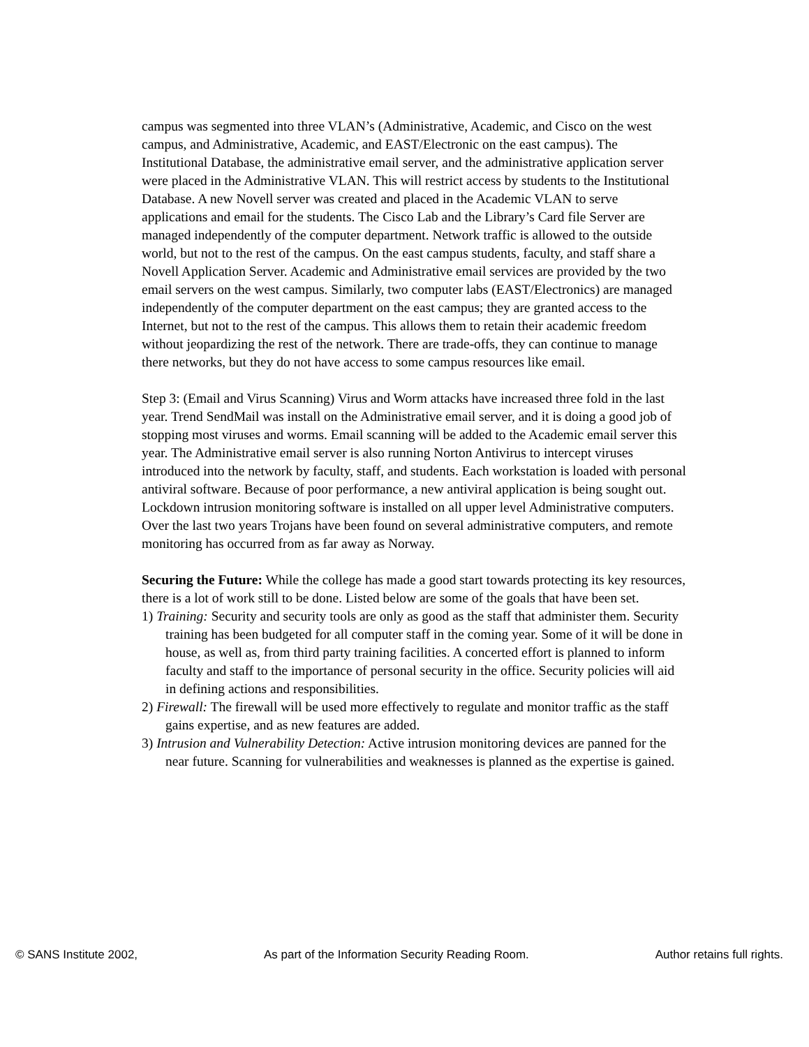campus was segmented into three VLAN’s (Administrative, Academic, and Cisco on the west campus, and Administrative, Academic, and EAST/Electronic on the east campus). The Institutional Database, the administrative email server, and the administrative application server were placed in the Administrative VLAN. This will restrict access by students to the Institutional Database. A new Novell server was created and placed in the Academic VLAN to serve applications and email for the students. The Cisco Lab and the Library’s Card file Server are managed independently of the computer department. Network traffic is allowed to the outside world, but not to the rest of the campus. On the east campus students, faculty, and staff share a Novell Application Server. Academic and Administrative email services are provided by the two email servers on the west campus. Similarly, two computer labs (EAST/Electronics) are managed independently of the computer department on the east campus; they are granted access to the Internet, but not to the rest of the campus. This allows them to retain their academic freedom without jeopardizing the rest of the network. There are trade-offs, they can continue to manage there networks, but they do not have access to some campus resources like email.
Step 3: (Email and Virus Scanning) Virus and Worm attacks have increased three fold in the last year. Trend SendMail was install on the Administrative email server, and it is doing a good job of stopping most viruses and worms. Email scanning will be added to the Academic email server this year. The Administrative email server is also running Norton Antivirus to intercept viruses introduced into the network by faculty, staff, and students. Each workstation is loaded with personal antiviral software. Because of poor performance, a new antiviral application is being sought out. Lockdown intrusion monitoring software is installed on all upper level Administrative computers. Over the last two years Trojans have been found on several administrative computers, and remote monitoring has occurred from as far away as Norway.
Securing the Future: While the college has made a good start towards protecting its key resources, there is a lot of work still to be done. Listed below are some of the goals that have been set.
1) Training: Security and security tools are only as good as the staff that administer them. Security training has been budgeted for all computer staff in the coming year. Some of it will be done in house, as well as, from third party training facilities. A concerted effort is planned to inform faculty and staff to the importance of personal security in the office. Security policies will aid in defining actions and responsibilities.
2) Firewall: The firewall will be used more effectively to regulate and monitor traffic as the staff gains expertise, and as new features are added.
3) Intrusion and Vulnerability Detection: Active intrusion monitoring devices are panned for the near future. Scanning for vulnerabilities and weaknesses is planned as the expertise is gained.
© SANS Institute 2002, As part of the Information Security Reading Room. Author retains full rights.